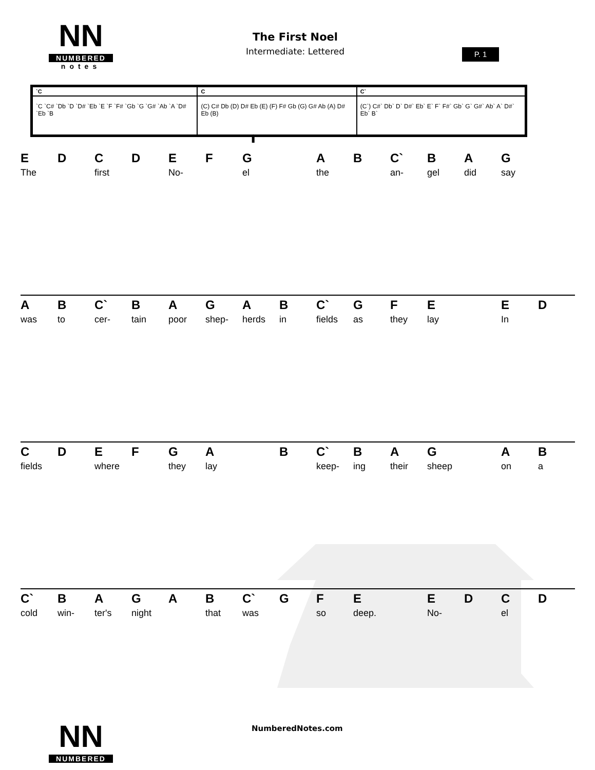NN
NUMBERED
notes
The First Noel
Intermediate: Lettered
P. 1
| `C | C | C` |
| `C `C# `Db `D `D# `Eb `E `F `F# `Gb `G `G# `Ab `A `D# `Eb `B | (C) C# Db (D) D# Eb (E) (F) F# Gb (G) G# Ab (A) D# Eb (B) | (C`) C#` Db` D` D#` Eb` E` F` F#` Gb` G` G#` Ab` A` D#` Eb` B` |
⬆
| E | D | C | D | E | F | G | | A | B | C` | B | A | G | |
| The | | first | | No- | | el | | the | | an- | gel | did | say | |
| A | B | C` | B | A | G | A | B | C` | G | F | E | | E | D |
| was | to | cer- | tain | poor | shep- | herds | in | fields | as | they | lay | | In | |
| C | D | E | F | G | A | | B | C` | B | A | G | | A | B |
| fields | | where | | they | lay | | | keep- | ing | their | sheep | | on | a |
| C` | B | A | G | A | B | C` | G | F | E | | E | D | C | D |
| cold | win- | ter's | night | | that | was | | so | deep. | | No- | | el | |
NumberedNotes.com
NN
NUMBERED